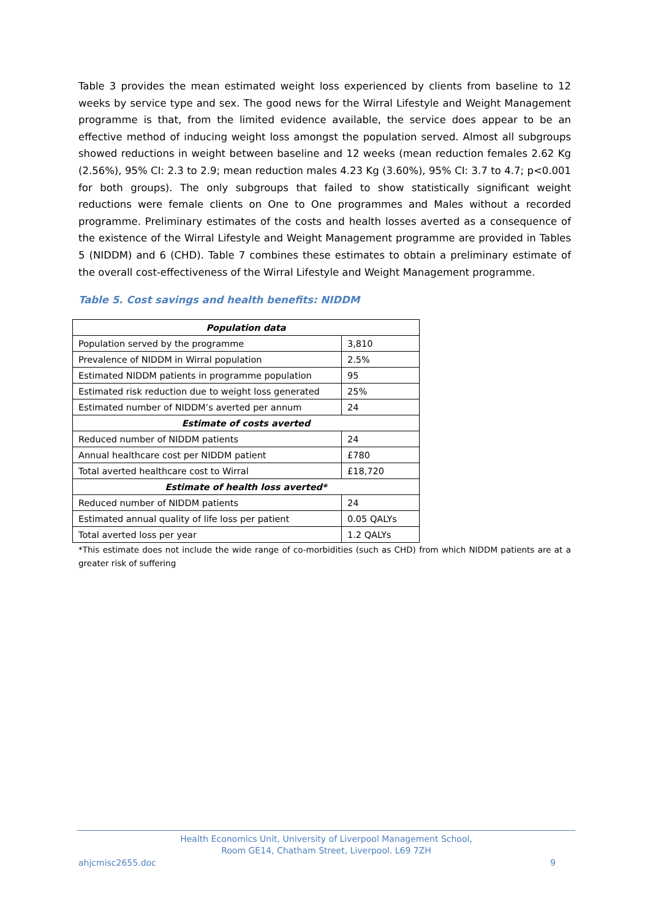Table 3 provides the mean estimated weight loss experienced by clients from baseline to 12 weeks by service type and sex. The good news for the Wirral Lifestyle and Weight Management programme is that, from the limited evidence available, the service does appear to be an effective method of inducing weight loss amongst the population served. Almost all subgroups showed reductions in weight between baseline and 12 weeks (mean reduction females 2.62 Kg (2.56%), 95% CI: 2.3 to 2.9; mean reduction males 4.23 Kg (3.60%), 95% CI: 3.7 to 4.7; p<0.001 for both groups). The only subgroups that failed to show statistically significant weight reductions were female clients on One to One programmes and Males without a recorded programme. Preliminary estimates of the costs and health losses averted as a consequence of the existence of the Wirral Lifestyle and Weight Management programme are provided in Tables 5 (NIDDM) and 6 (CHD). Table 7 combines these estimates to obtain a preliminary estimate of the overall cost-effectiveness of the Wirral Lifestyle and Weight Management programme.
Table 5. Cost savings and health benefits: NIDDM
| Population data | |
| Population served by the programme | 3,810 |
| Prevalence of NIDDM in Wirral population | 2.5% |
| Estimated NIDDM patients in programme population | 95 |
| Estimated risk reduction due to weight loss generated | 25% |
| Estimated number of NIDDM’s averted per annum | 24 |
| Estimate of costs averted | |
| Reduced number of NIDDM patients | 24 |
| Annual healthcare cost per NIDDM patient | £780 |
| Total averted healthcare cost to Wirral | £18,720 |
| Estimate of health loss averted* | |
| Reduced number of NIDDM patients | 24 |
| Estimated annual quality of life loss per patient | 0.05 QALYs |
| Total averted loss per year | 1.2 QALYs |
*This estimate does not include the wide range of co-morbidities (such as CHD) from which NIDDM patients are at a greater risk of suffering
Health Economics Unit, University of Liverpool Management School,
Room GE14, Chatham Street, Liverpool. L69 7ZH
ahjcmisc2655.doc 9